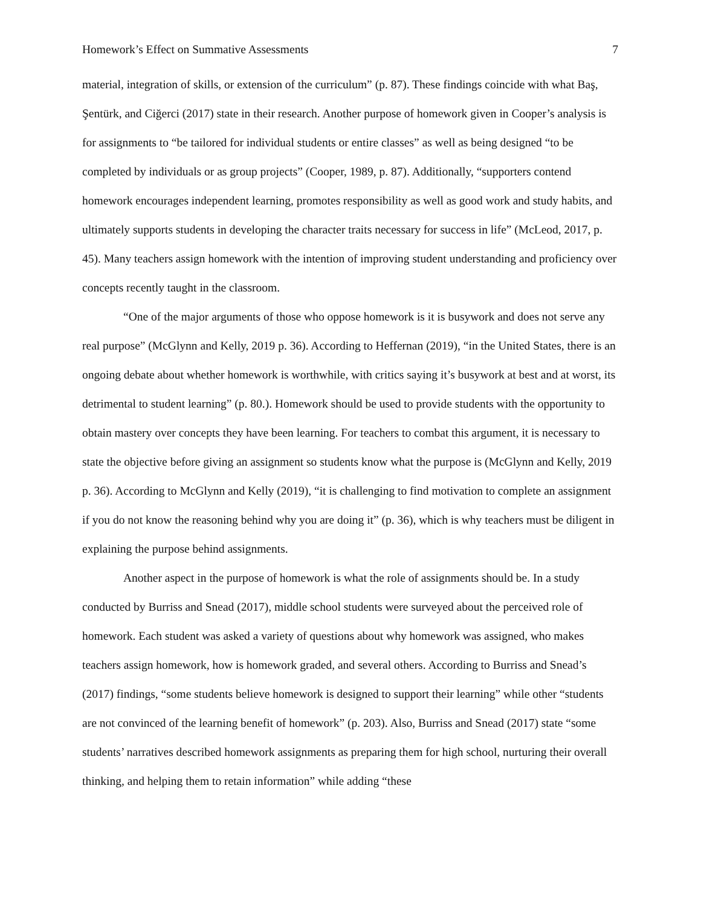Homework’s Effect on Summative Assessments 7
material, integration of skills, or extension of the curriculum” (p. 87). These findings coincide with what Baş, Şentürk, and Ciğerci (2017) state in their research. Another purpose of homework given in Cooper’s analysis is for assignments to “be tailored for individual students or entire classes” as well as being designed “to be completed by individuals or as group projects” (Cooper, 1989, p. 87). Additionally, “supporters contend homework encourages independent learning, promotes responsibility as well as good work and study habits, and ultimately supports students in developing the character traits necessary for success in life” (McLeod, 2017, p. 45). Many teachers assign homework with the intention of improving student understanding and proficiency over concepts recently taught in the classroom.
“One of the major arguments of those who oppose homework is it is busywork and does not serve any real purpose” (McGlynn and Kelly, 2019 p. 36). According to Heffernan (2019), “in the United States, there is an ongoing debate about whether homework is worthwhile, with critics saying it’s busywork at best and at worst, its detrimental to student learning” (p. 80.). Homework should be used to provide students with the opportunity to obtain mastery over concepts they have been learning. For teachers to combat this argument, it is necessary to state the objective before giving an assignment so students know what the purpose is (McGlynn and Kelly, 2019 p. 36). According to McGlynn and Kelly (2019), “it is challenging to find motivation to complete an assignment if you do not know the reasoning behind why you are doing it” (p. 36), which is why teachers must be diligent in explaining the purpose behind assignments.
Another aspect in the purpose of homework is what the role of assignments should be. In a study conducted by Burriss and Snead (2017), middle school students were surveyed about the perceived role of homework. Each student was asked a variety of questions about why homework was assigned, who makes teachers assign homework, how is homework graded, and several others. According to Burriss and Snead’s (2017) findings, “some students believe homework is designed to support their learning” while other “students are not convinced of the learning benefit of homework” (p. 203). Also, Burriss and Snead (2017) state “some students’ narratives described homework assignments as preparing them for high school, nurturing their overall thinking, and helping them to retain information” while adding “these